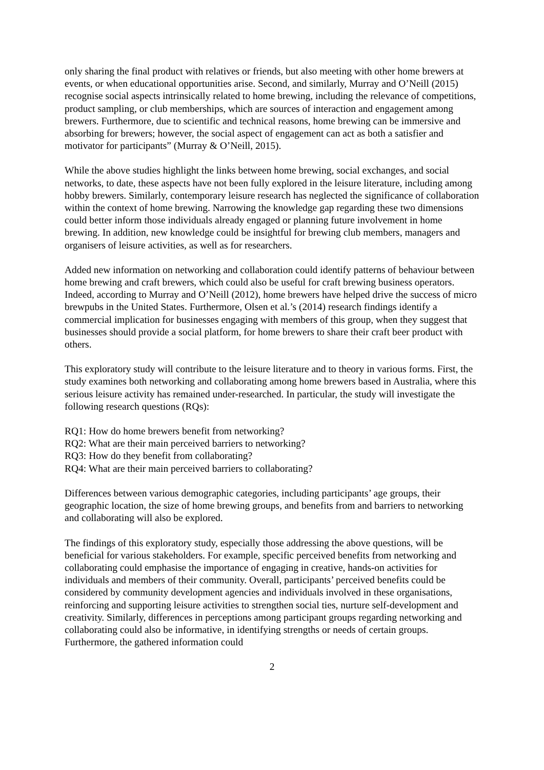only sharing the final product with relatives or friends, but also meeting with other home brewers at events, or when educational opportunities arise. Second, and similarly, Murray and O’Neill (2015) recognise social aspects intrinsically related to home brewing, including the relevance of competitions, product sampling, or club memberships, which are sources of interaction and engagement among brewers. Furthermore, due to scientific and technical reasons, home brewing can be immersive and absorbing for brewers; however, the social aspect of engagement can act as both a satisfier and motivator for participants” (Murray & O’Neill, 2015).
While the above studies highlight the links between home brewing, social exchanges, and social networks, to date, these aspects have not been fully explored in the leisure literature, including among hobby brewers. Similarly, contemporary leisure research has neglected the significance of collaboration within the context of home brewing. Narrowing the knowledge gap regarding these two dimensions could better inform those individuals already engaged or planning future involvement in home brewing. In addition, new knowledge could be insightful for brewing club members, managers and organisers of leisure activities, as well as for researchers.
Added new information on networking and collaboration could identify patterns of behaviour between home brewing and craft brewers, which could also be useful for craft brewing business operators. Indeed, according to Murray and O’Neill (2012), home brewers have helped drive the success of micro brewpubs in the United States. Furthermore, Olsen et al.’s (2014) research findings identify a commercial implication for businesses engaging with members of this group, when they suggest that businesses should provide a social platform, for home brewers to share their craft beer product with others.
This exploratory study will contribute to the leisure literature and to theory in various forms. First, the study examines both networking and collaborating among home brewers based in Australia, where this serious leisure activity has remained under-researched. In particular, the study will investigate the following research questions (RQs):
RQ1: How do home brewers benefit from networking?
RQ2: What are their main perceived barriers to networking?
RQ3: How do they benefit from collaborating?
RQ4: What are their main perceived barriers to collaborating?
Differences between various demographic categories, including participants’ age groups, their geographic location, the size of home brewing groups, and benefits from and barriers to networking and collaborating will also be explored.
The findings of this exploratory study, especially those addressing the above questions, will be beneficial for various stakeholders. For example, specific perceived benefits from networking and collaborating could emphasise the importance of engaging in creative, hands-on activities for individuals and members of their community. Overall, participants’ perceived benefits could be considered by community development agencies and individuals involved in these organisations, reinforcing and supporting leisure activities to strengthen social ties, nurture self-development and creativity. Similarly, differences in perceptions among participant groups regarding networking and collaborating could also be informative, in identifying strengths or needs of certain groups. Furthermore, the gathered information could
2